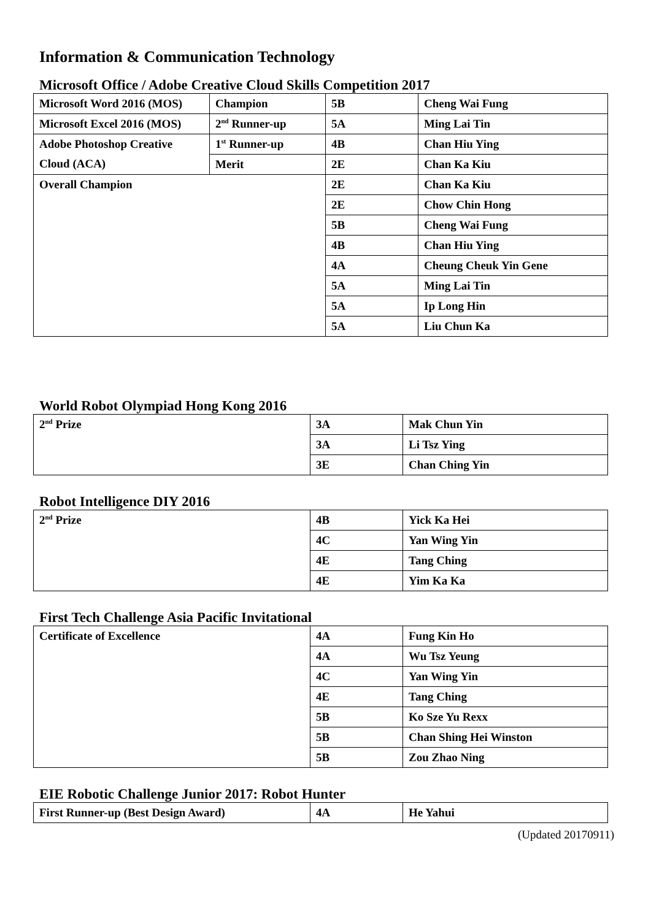Information & Communication Technology
Microsoft Office / Adobe Creative Cloud Skills Competition 2017
| Microsoft Word 2016 (MOS) | Champion | 5B | Cheng Wai Fung |
| Microsoft Excel 2016 (MOS) | 2<sup>nd</sup> Runner-up | 5A | Ming Lai Tin |
| Adobe Photoshop Creative Cloud (ACA) | 1<sup>st</sup> Runner-up | 4B | Chan Hiu Ying |
| | Merit | 2E | Chan Ka Kiu |
| Overall Champion | | 2E | Chan Ka Kiu |
| | | 2E | Chow Chin Hong |
| | | 5B | Cheng Wai Fung |
| | | 4B | Chan Hiu Ying |
| | | 4A | Cheung Cheuk Yin Gene |
| | | 5A | Ming Lai Tin |
| | | 5A | Ip Long Hin |
| | | 5A | Liu Chun Ka |
World Robot Olympiad Hong Kong 2016
| 2<sup>nd</sup> Prize | 3A | Mak Chun Yin |
| | 3A | Li Tsz Ying |
| | 3E | Chan Ching Yin |
Robot Intelligence DIY 2016
| 2<sup>nd</sup> Prize | 4B | Yick Ka Hei |
| | 4C | Yan Wing Yin |
| | 4E | Tang Ching |
| | 4E | Yim Ka Ka |
First Tech Challenge Asia Pacific Invitational
| Certificate of Excellence | 4A | Fung Kin Ho |
| | 4A | Wu Tsz Yeung |
| | 4C | Yan Wing Yin |
| | 4E | Tang Ching |
| | 5B | Ko Sze Yu Rexx |
| | 5B | Chan Shing Hei Winston |
| | 5B | Zou Zhao Ning |
EIE Robotic Challenge Junior 2017: Robot Hunter
| First Runner-up (Best Design Award) | 4A | He Yahui |
(Updated 20170911)